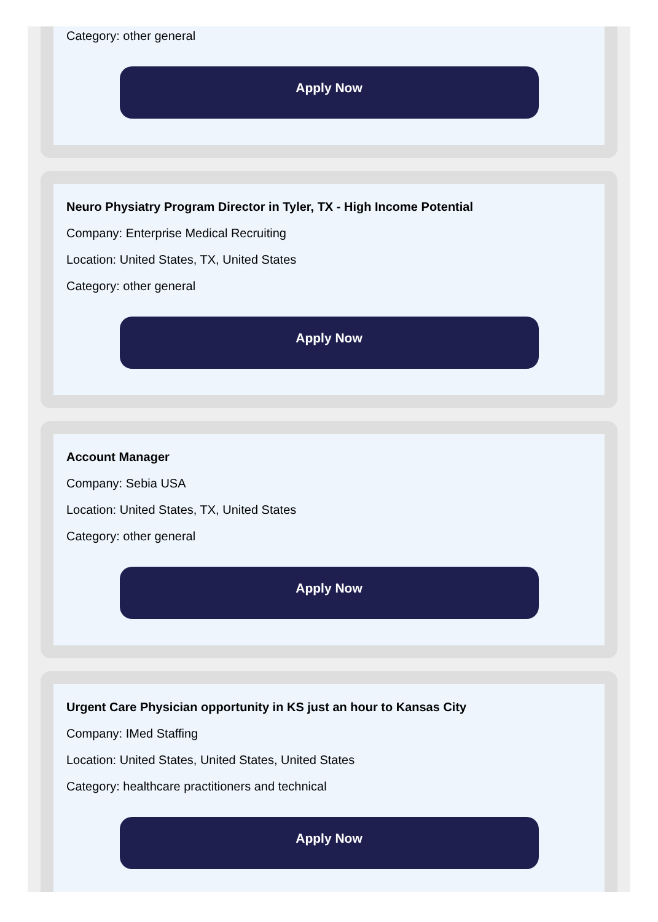Category: other general
Apply Now
Neuro Physiatry Program Director in Tyler, TX - High Income Potential
Company: Enterprise Medical Recruiting
Location: United States, TX, United States
Category: other general
Apply Now
Account Manager
Company: Sebia USA
Location: United States, TX, United States
Category: other general
Apply Now
Urgent Care Physician opportunity in KS just an hour to Kansas City
Company: IMed Staffing
Location: United States, United States, United States
Category: healthcare practitioners and technical
Apply Now